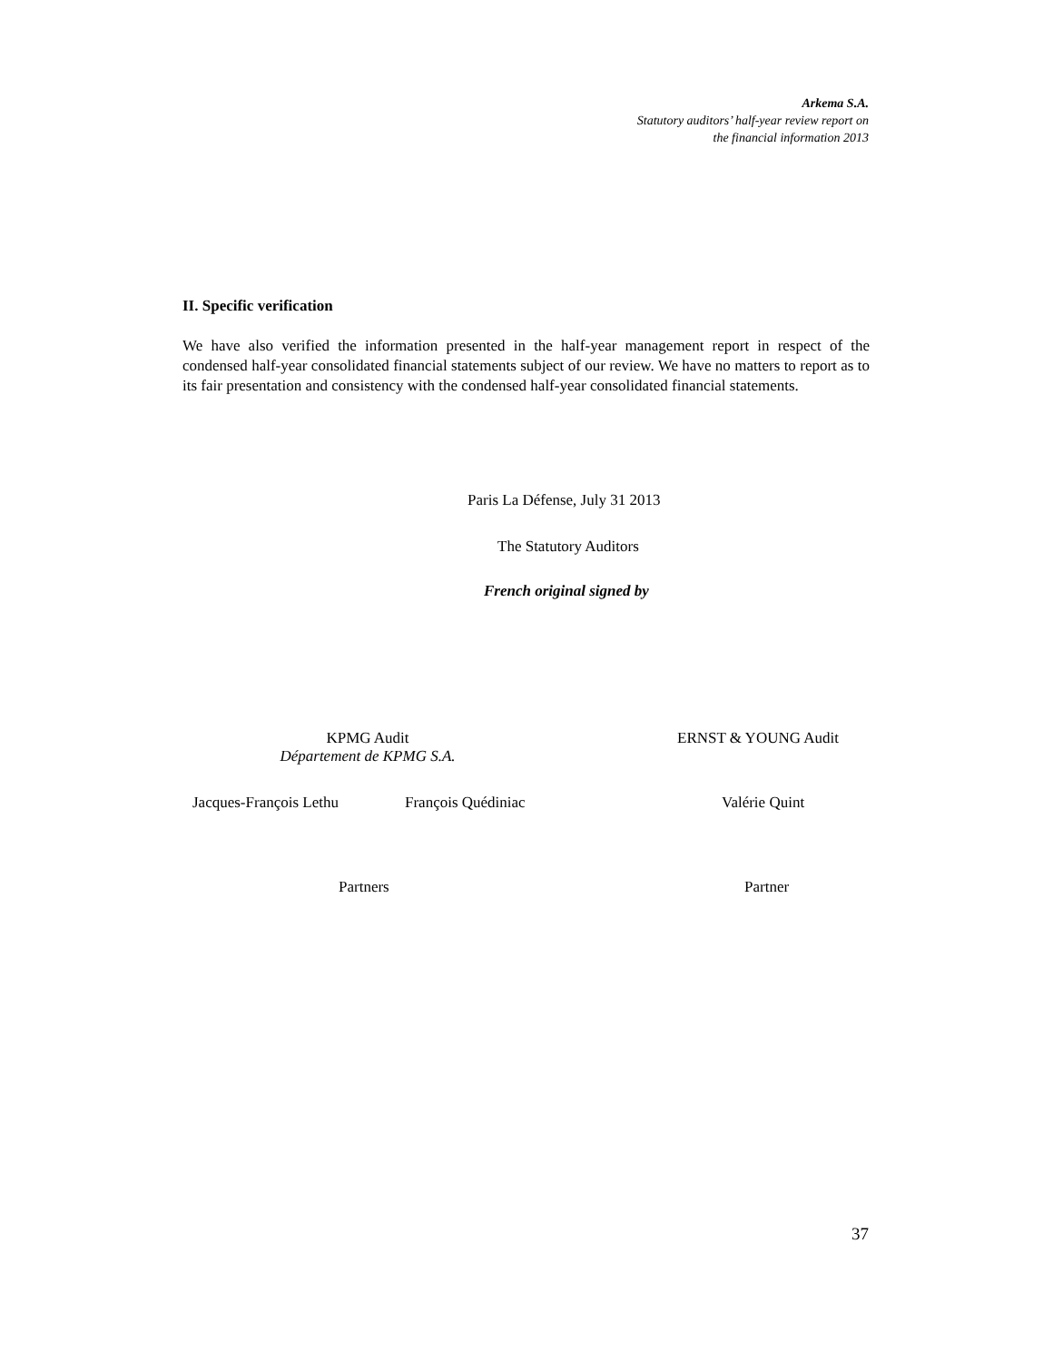Arkema S.A.
Statutory auditors’ half-year review report on
the financial information 2013
II. Specific verification
We have also verified the information presented in the half-year management report in respect of the condensed half-year consolidated financial statements subject of our review. We have no matters to report as to its fair presentation and consistency with the condensed half-year consolidated financial statements.
Paris La Défense, July 31 2013
The Statutory Auditors
French original signed by
KPMG Audit
Département de KPMG S.A.
ERNST & YOUNG Audit
Jacques-François Lethu François Quédiniac Valérie Quint
Partners Partner
37